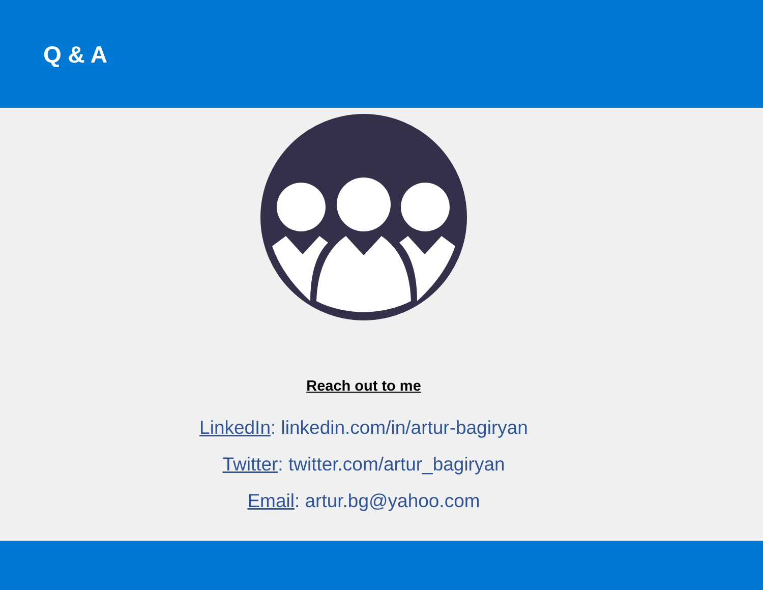Q & A
Reach out to me
LinkedIn: linkedin.com/in/artur-bagiryan
Twitter: twitter.com/artur_bagiryan
Email: artur.bg@yahoo.com